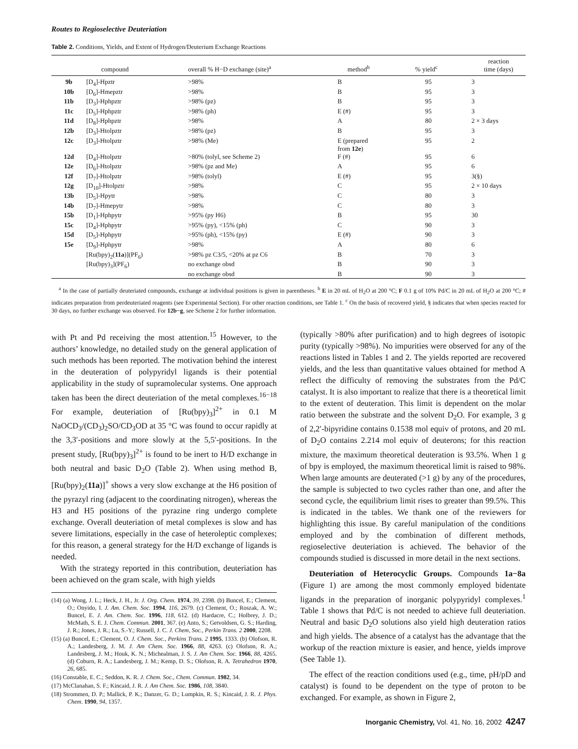Routes to Regioselective Deuteriation
Table 2. Conditions, Yields, and Extent of Hydrogen/Deuterium Exchange Reactions
| | compound | overall % H−D exchange (site)<sup>a</sup> | method<sup>b</sup> | % yield<sup>c</sup> | reaction time (days) |
| --- | --- | --- | --- | --- | --- |
| 9b | [D<sub>4</sub>]-Hpztr | >98% | B | 95 | 3 |
| 10b | [D<sub>6</sub>]-Hmepztr | >98% | B | 95 | 3 |
| 11b | [D<sub>3</sub>]-Hphpztr | >98% (pz) | B | 95 | 3 |
| 11c | [D<sub>5</sub>]-Hphpztr | >98% (ph) | E (#) | 95 | 3 |
| 11d | [D<sub>8</sub>]-Hphpztr | >98% | A | 80 | 2 × 3 days |
| 12b | [D<sub>3</sub>]-Htolpztr | >98% (pz) | B | 95 | 3 |
| 12c | [D<sub>3</sub>]-Htolpztr | >98% (Me) | E (prepared from 12e ) | 95 | 2 |
| 12d | [D<sub>4</sub>]-Htolpztr | >80% (tolyl, see Scheme 2) | F (#) | 95 | 6 |
| 12e | [D<sub>6</sub>]-Htolpztr | >98% (pz and Me) | A | 95 | 6 |
| 12f | [D<sub>7</sub>]-Htolpztr | >98% (tolyl) | E (#) | 95 | 3(§) |
| 12g | [D<sub>10</sub>]-Htolpztr | >98% | C | 95 | 2 × 10 days |
| 13b | [D<sub>5</sub>]-Hpytr | >98% | C | 80 | 3 |
| 14b | [D<sub>7</sub>]-Hmepytr | >98% | C | 80 | 3 |
| 15b | [D<sub>1</sub>]-Hphpytr | >95% (py H6) | B | 95 | 30 |
| 15c | [D<sub>4</sub>]-Hphpytr | >95% (py), <15% (ph) | C | 90 | 3 |
| 15d | [D<sub>5</sub>]-Hphpytr | >95% (ph), <15% (py) | E (#) | 90 | 3 |
| 15e | [D<sub>9</sub>]-Hphpytr | >98% | A | 80 | 6 |
| | [Ru(bpy)<sub>2</sub>( 11a )](PF<sub>6</sub>) | >98% pz C3/5, <20% at pz C6 | B | 70 | 3 |
| | [Ru(bpy)<sub>3</sub>](PF<sub>6</sub>) | no exchange obsd | B | 90 | 3 |
| | | no exchange obsd | B | 90 | 3 |
<sup>a</sup> In the case of partially deuteriated compounds, exchange at individual positions is given in parentheses. <sup>b</sup> E in 20 mL of H<sub>2</sub>O at 200 °C; F 0.1 g of 10% Pd/C in 20 mL of H<sub>2</sub>O at 200 °C; # indicates preparation from perdeuteriated reagents (see Experimental Section). For other reaction conditions, see Table 1. <sup>c</sup> On the basis of recovered yield, § indicates that when species reacted for 30 days, no further exchange was observed. For 12b−g, see Scheme 2 for further information.
with Pt and Pd receiving the most attention.<sup>15</sup> However, to the authors’ knowledge, no detailed study on the general application of such methods has been reported. The motivation behind the interest in the deuteration of polypyridyl ligands is their potential applicability in the study of supramolecular systems. One approach taken has been the direct deuteriation of the metal complexes.<sup>16−18</sup> For example, deuteriation of [Ru(bpy)<sub>3</sub>]<sup>2+</sup> in 0.1 M NaOCD<sub>3</sub>/(CD<sub>3</sub>)<sub>2</sub>SO/CD<sub>3</sub>OD at 35 °C was found to occur rapidly at the 3,3′-positions and more slowly at the 5,5′-positions. In the present study, [Ru(bpy)<sub>3</sub>]<sup>2+</sup> is found to be inert to H/D exchange in both neutral and basic D<sub>2</sub>O (Table 2). When using method B, [Ru(bpy)<sub>2</sub>(11a)]<sup>+</sup> shows a very slow exchange at the H6 position of the pyrazyl ring (adjacent to the coordinating nitrogen), whereas the H3 and H5 positions of the pyrazine ring undergo complete exchange. Overall deuteriation of metal complexes is slow and has severe limitations, especially in the case of heteroleptic complexes; for this reason, a general strategy for the H/D exchange of ligands is needed.
With the strategy reported in this contribution, deuteriation has been achieved on the gram scale, with high yields
(14) (a) Wong, J. L.; Heck, J. H., Jr. J. Org. Chem. 1974, 39, 2398. (b) Buncel, E.; Clement, O.; Onyido, I. J. Am. Chem. Soc. 1994, 116, 2679. (c) Clement, O.; Roszak, A. W.; Buncel, E. J. Am. Chem. Soc. 1996, 118, 612. (d) Hardacre, C.; Holbrey, J. D.; McMath, S. E. J. Chem. Commun. 2001, 367. (e) Anto, S.; Getvoldsen, G. S.; Harding, J. R.; Jones, J. R.; Lu, S.-Y.; Russell, J. C. J. Chem, Soc., Perkin Trans. 2 2000, 2208.
(15) (a) Buncel, E.; Clement, O. J. Chem. Soc., Perkins Trans. 2 1995, 1333. (b) Olofson, R. A.; Landesberg, J. M. J. Am Chem. Soc. 1966, 88, 4263. (c) Olofson, R. A.; Landesberg, J. M.; Houk, K. N.; Michealman, J. S. J. Am Chem. Soc. 1966, 88, 4265. (d) Coburn, R. A.; Landesberg, J. M.; Kemp, D. S.; Olofson, R. A. Tetrahedron 1970, 26, 685.
(16) Constable, E. C.; Seddon, K. R. J. Chem. Soc., Chem. Commun. 1982, 34.
(17) McClanahan, S. F.; Kincaid, J. R. J. Am Chem. Soc. 1986, 108, 3840.
(18) Strommen, D. P.; Mallick, P. K.; Danzer, G. D.; Lumpkin, R. S.; Kincaid, J. R. J. Phys. Chem. 1990, 94, 1357.
(typically >80% after purification) and to high degrees of isotopic purity (typically >98%). No impurities were observed for any of the reactions listed in Tables 1 and 2. The yields reported are recovered yields, and the less than quantitative values obtained for method A reflect the difficulty of removing the substrates from the Pd/C catalyst. It is also important to realize that there is a theoretical limit to the extent of deuteration. This limit is dependent on the molar ratio between the substrate and the solvent D<sub>2</sub>O. For example, 3 g of 2,2′-bipyridine contains 0.1538 mol equiv of protons, and 20 mL of D<sub>2</sub>O contains 2.214 mol equiv of deuterons; for this reaction mixture, the maximum theoretical deuteration is 93.5%. When 1 g of bpy is employed, the maximum theoretical limit is raised to 98%. When large amounts are deuterated (>1 g) by any of the procedures, the sample is subjected to two cycles rather than one, and after the second cycle, the equilibrium limit rises to greater than 99.5%. This is indicated in the tables. We thank one of the reviewers for highlighting this issue. By careful manipulation of the conditions employed and by the combination of different methods, regioselective deuteriation is achieved. The behavior of the compounds studied is discussed in more detail in the next sections.
Deuteriation of Heterocyclic Groups. Compounds 1a−8a (Figure 1) are among the most commonly employed bidentate ligands in the preparation of inorganic polypyridyl complexes.<sup>1</sup> Table 1 shows that Pd/C is not needed to achieve full deuteriation. Neutral and basic D<sub>2</sub>O solutions also yield high deuteration ratios and high yields. The absence of a catalyst has the advantage that the workup of the reaction mixture is easier, and hence, yields improve (See Table 1).
The effect of the reaction conditions used (e.g., time, pH/pD and catalyst) is found to be dependent on the type of proton to be exchanged. For example, as shown in Figure 2,
Inorganic Chemistry, Vol. 41, No. 16, 2002 4247